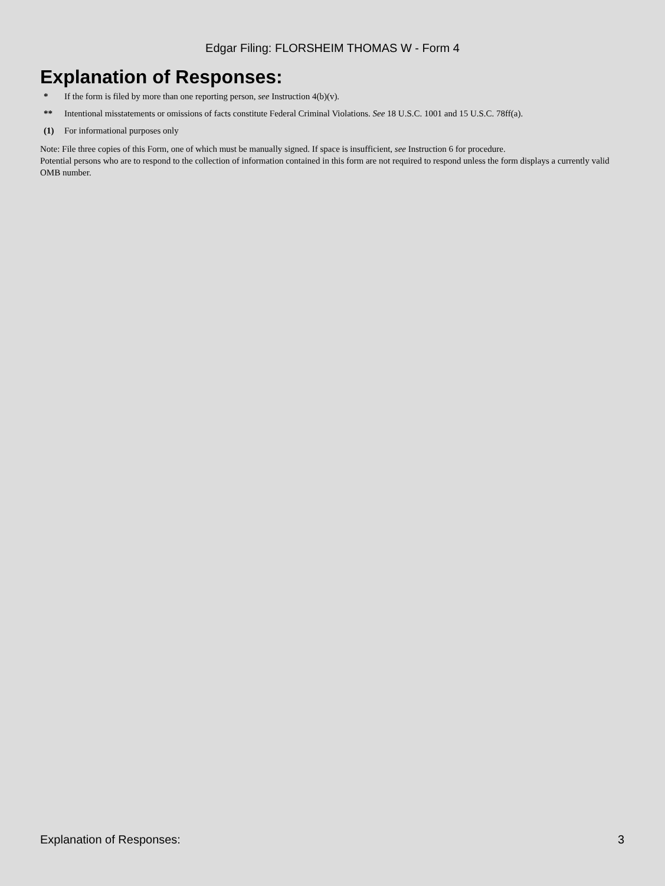Edgar Filing: FLORSHEIM THOMAS W - Form 4
Explanation of Responses:
* If the form is filed by more than one reporting person, see Instruction 4(b)(v).
** Intentional misstatements or omissions of facts constitute Federal Criminal Violations. See 18 U.S.C. 1001 and 15 U.S.C. 78ff(a).
(1) For informational purposes only
Note: File three copies of this Form, one of which must be manually signed. If space is insufficient, see Instruction 6 for procedure.
Potential persons who are to respond to the collection of information contained in this form are not required to respond unless the form displays a currently valid OMB number.
Explanation of Responses: 3